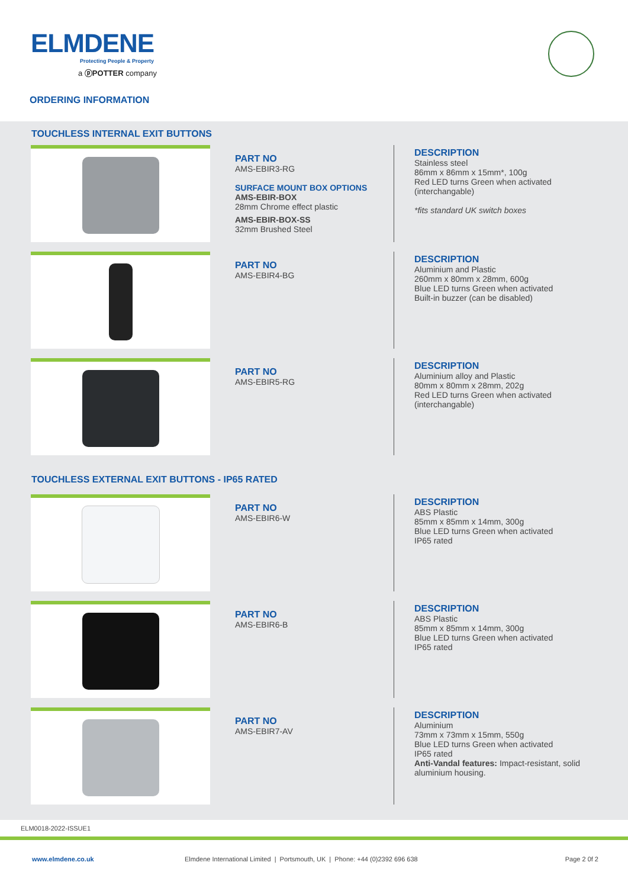ELMDENE
Protecting People & Property
a ⓟPOTTER company
ORDERING INFORMATION
TOUCHLESS INTERNAL EXIT BUTTONS
PART NO
AMS-EBIR3-RG
SURFACE MOUNT BOX OPTIONS
AMS-EBIR-BOX
28mm Chrome effect plastic
AMS-EBIR-BOX-SS
32mm Brushed Steel
DESCRIPTION
Stainless steel
86mm x 86mm x 15mm*, 100g
Red LED turns Green when activated
(interchangable)
*fits standard UK switch boxes
PART NO
AMS-EBIR4-BG
DESCRIPTION
Aluminium and Plastic
260mm x 80mm x 28mm, 600g
Blue LED turns Green when activated
Built-in buzzer (can be disabled)
PART NO
AMS-EBIR5-RG
DESCRIPTION
Aluminium alloy and Plastic
80mm x 80mm x 28mm, 202g
Red LED turns Green when activated
(interchangable)
TOUCHLESS EXTERNAL EXIT BUTTONS - IP65 RATED
PART NO
AMS-EBIR6-W
DESCRIPTION
ABS Plastic
85mm x 85mm x 14mm, 300g
Blue LED turns Green when activated
IP65 rated
PART NO
AMS-EBIR6-B
DESCRIPTION
ABS Plastic
85mm x 85mm x 14mm, 300g
Blue LED turns Green when activated
IP65 rated
PART NO
AMS-EBIR7-AV
DESCRIPTION
Aluminium
73mm x 73mm x 15mm, 550g
Blue LED turns Green when activated
IP65 rated
Anti-Vandal features: Impact-resistant, solid aluminium housing.
ELM0018-2022-ISSUE1
www.elmdene.co.uk Elmdene International Limited | Portsmouth, UK | Phone: +44 (0)2392 696 638 Page 2 0f 2